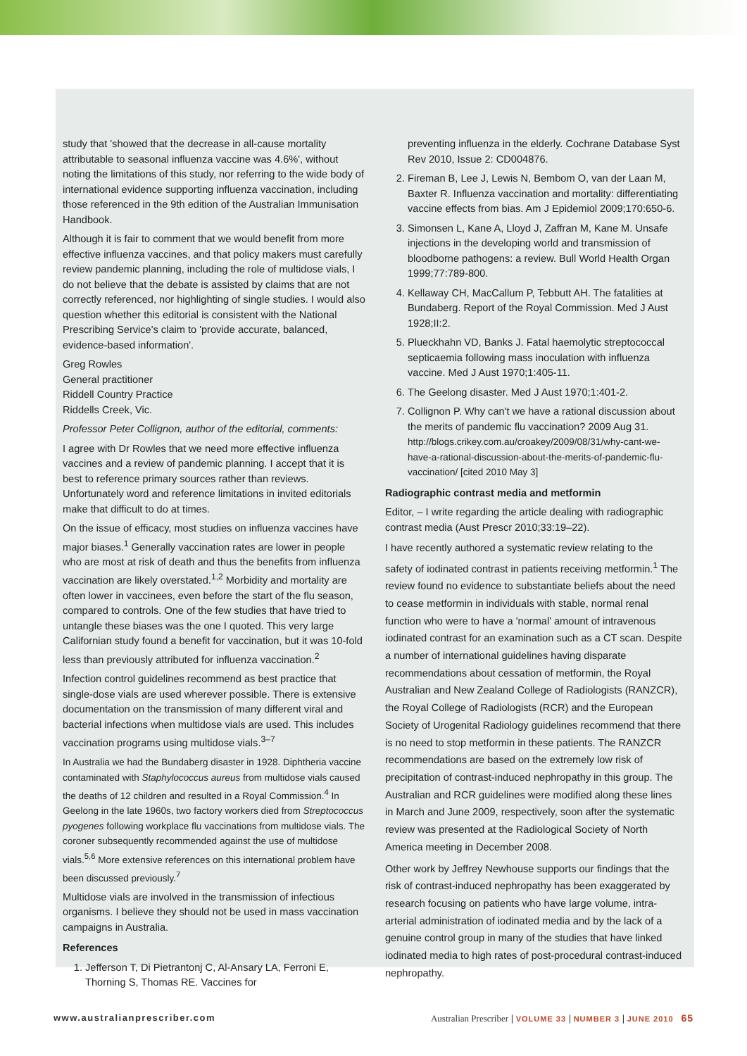study that 'showed that the decrease in all-cause mortality attributable to seasonal influenza vaccine was 4.6%', without noting the limitations of this study, nor referring to the wide body of international evidence supporting influenza vaccination, including those referenced in the 9th edition of the Australian Immunisation Handbook.
Although it is fair to comment that we would benefit from more effective influenza vaccines, and that policy makers must carefully review pandemic planning, including the role of multidose vials, I do not believe that the debate is assisted by claims that are not correctly referenced, nor highlighting of single studies. I would also question whether this editorial is consistent with the National Prescribing Service's claim to 'provide accurate, balanced, evidence-based information'.
Greg Rowles
General practitioner
Riddell Country Practice
Riddells Creek, Vic.
Professor Peter Collignon, author of the editorial, comments:
I agree with Dr Rowles that we need more effective influenza vaccines and a review of pandemic planning. I accept that it is best to reference primary sources rather than reviews. Unfortunately word and reference limitations in invited editorials make that difficult to do at times.
On the issue of efficacy, most studies on influenza vaccines have major biases.<sup>1</sup> Generally vaccination rates are lower in people who are most at risk of death and thus the benefits from influenza vaccination are likely overstated.<sup>1,2</sup> Morbidity and mortality are often lower in vaccinees, even before the start of the flu season, compared to controls. One of the few studies that have tried to untangle these biases was the one I quoted. This very large Californian study found a benefit for vaccination, but it was 10-fold less than previously attributed for influenza vaccination.<sup>2</sup>
Infection control guidelines recommend as best practice that single-dose vials are used wherever possible. There is extensive documentation on the transmission of many different viral and bacterial infections when multidose vials are used. This includes vaccination programs using multidose vials.<sup>3–7</sup>
In Australia we had the Bundaberg disaster in 1928. Diphtheria vaccine contaminated with Staphylococcus aureus from multidose vials caused the deaths of 12 children and resulted in a Royal Commission.<sup>4</sup> In Geelong in the late 1960s, two factory workers died from Streptococcus pyogenes following workplace flu vaccinations from multidose vials. The coroner subsequently recommended against the use of multidose vials.<sup>5,6</sup> More extensive references on this international problem have been discussed previously.<sup>7</sup>
Multidose vials are involved in the transmission of infectious organisms. I believe they should not be used in mass vaccination campaigns in Australia.
References
1. Jefferson T, Di Pietrantonj C, Al-Ansary LA, Ferroni E, Thorning S, Thomas RE. Vaccines for
preventing influenza in the elderly. Cochrane Database Syst Rev 2010, Issue 2: CD004876.
2. Fireman B, Lee J, Lewis N, Bembom O, van der Laan M, Baxter R. Influenza vaccination and mortality: differentiating vaccine effects from bias. Am J Epidemiol 2009;170:650-6.
3. Simonsen L, Kane A, Lloyd J, Zaffran M, Kane M. Unsafe injections in the developing world and transmission of bloodborne pathogens: a review. Bull World Health Organ 1999;77:789-800.
4. Kellaway CH, MacCallum P, Tebbutt AH. The fatalities at Bundaberg. Report of the Royal Commission. Med J Aust 1928;II:2.
5. Plueckhahn VD, Banks J. Fatal haemolytic streptococcal septicaemia following mass inoculation with influenza vaccine. Med J Aust 1970;1:405-11.
6. The Geelong disaster. Med J Aust 1970;1:401-2.
7. Collignon P. Why can't we have a rational discussion about the merits of pandemic flu vaccination? 2009 Aug 31. http://blogs.crikey.com.au/croakey/2009/08/31/why-cant-we-have-a-rational-discussion-about-the-merits-of-pandemic-flu-vaccination/ [cited 2010 May 3]
Radiographic contrast media and metformin
Editor, – I write regarding the article dealing with radiographic contrast media (Aust Prescr 2010;33:19–22).
I have recently authored a systematic review relating to the safety of iodinated contrast in patients receiving metformin.<sup>1</sup> The review found no evidence to substantiate beliefs about the need to cease metformin in individuals with stable, normal renal function who were to have a 'normal' amount of intravenous iodinated contrast for an examination such as a CT scan. Despite a number of international guidelines having disparate recommendations about cessation of metformin, the Royal Australian and New Zealand College of Radiologists (RANZCR), the Royal College of Radiologists (RCR) and the European Society of Urogenital Radiology guidelines recommend that there is no need to stop metformin in these patients. The RANZCR recommendations are based on the extremely low risk of precipitation of contrast-induced nephropathy in this group. The Australian and RCR guidelines were modified along these lines in March and June 2009, respectively, soon after the systematic review was presented at the Radiological Society of North America meeting in December 2008.
Other work by Jeffrey Newhouse supports our findings that the risk of contrast-induced nephropathy has been exaggerated by research focusing on patients who have large volume, intra-arterial administration of iodinated media and by the lack of a genuine control group in many of the studies that have linked iodinated media to high rates of post-procedural contrast-induced nephropathy.
www.australianprescriber.com Australian Prescriber | VOLUME 33 | NUMBER 3 | JUNE 2010 65